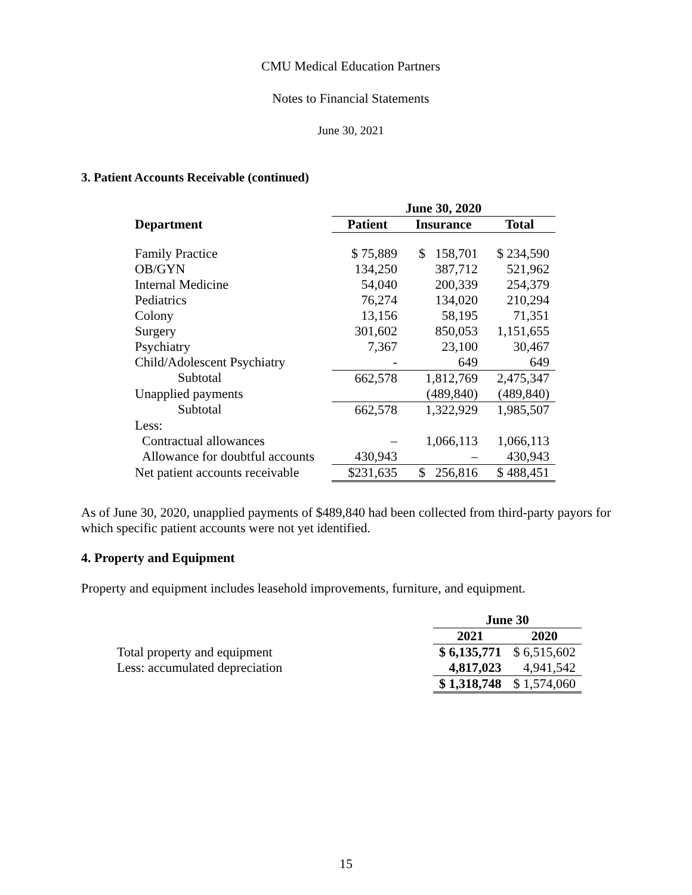CMU Medical Education Partners
Notes to Financial Statements
June 30, 2021
3. Patient Accounts Receivable (continued)
| | June 30, 2020 | | |
| Department | Patient | Insurance | Total |
| Family Practice | $ 75,889 | $ 158,701 | $ 234,590 |
| OB/GYN | 134,250 | 387,712 | 521,962 |
| Internal Medicine | 54,040 | 200,339 | 254,379 |
| Pediatrics | 76,274 | 134,020 | 210,294 |
| Colony | 13,156 | 58,195 | 71,351 |
| Surgery | 301,602 | 850,053 | 1,151,655 |
| Psychiatry | 7,367 | 23,100 | 30,467 |
| Child/Adolescent Psychiatry | - | 649 | 649 |
| Subtotal | 662,578 | 1,812,769 | 2,475,347 |
| Unapplied payments | | (489,840) | (489,840) |
| Subtotal | 662,578 | 1,322,929 | 1,985,507 |
| Less: | | | |
| Contractual allowances | – | 1,066,113 | 1,066,113 |
| Allowance for doubtful accounts | 430,943 | – | 430,943 |
| Net patient accounts receivable | $231,635 | $ 256,816 | $ 488,451 |
As of June 30, 2020, unapplied payments of $489,840 had been collected from third-party payors for which specific patient accounts were not yet identified.
4. Property and Equipment
Property and equipment includes leasehold improvements, furniture, and equipment.
| | June 30 | |
| | 2021 | 2020 |
| Total property and equipment | $ 6,135,771 | $ 6,515,602 |
| Less: accumulated depreciation | 4,817,023 | 4,941,542 |
| | $ 1,318,748 | $ 1,574,060 |
15